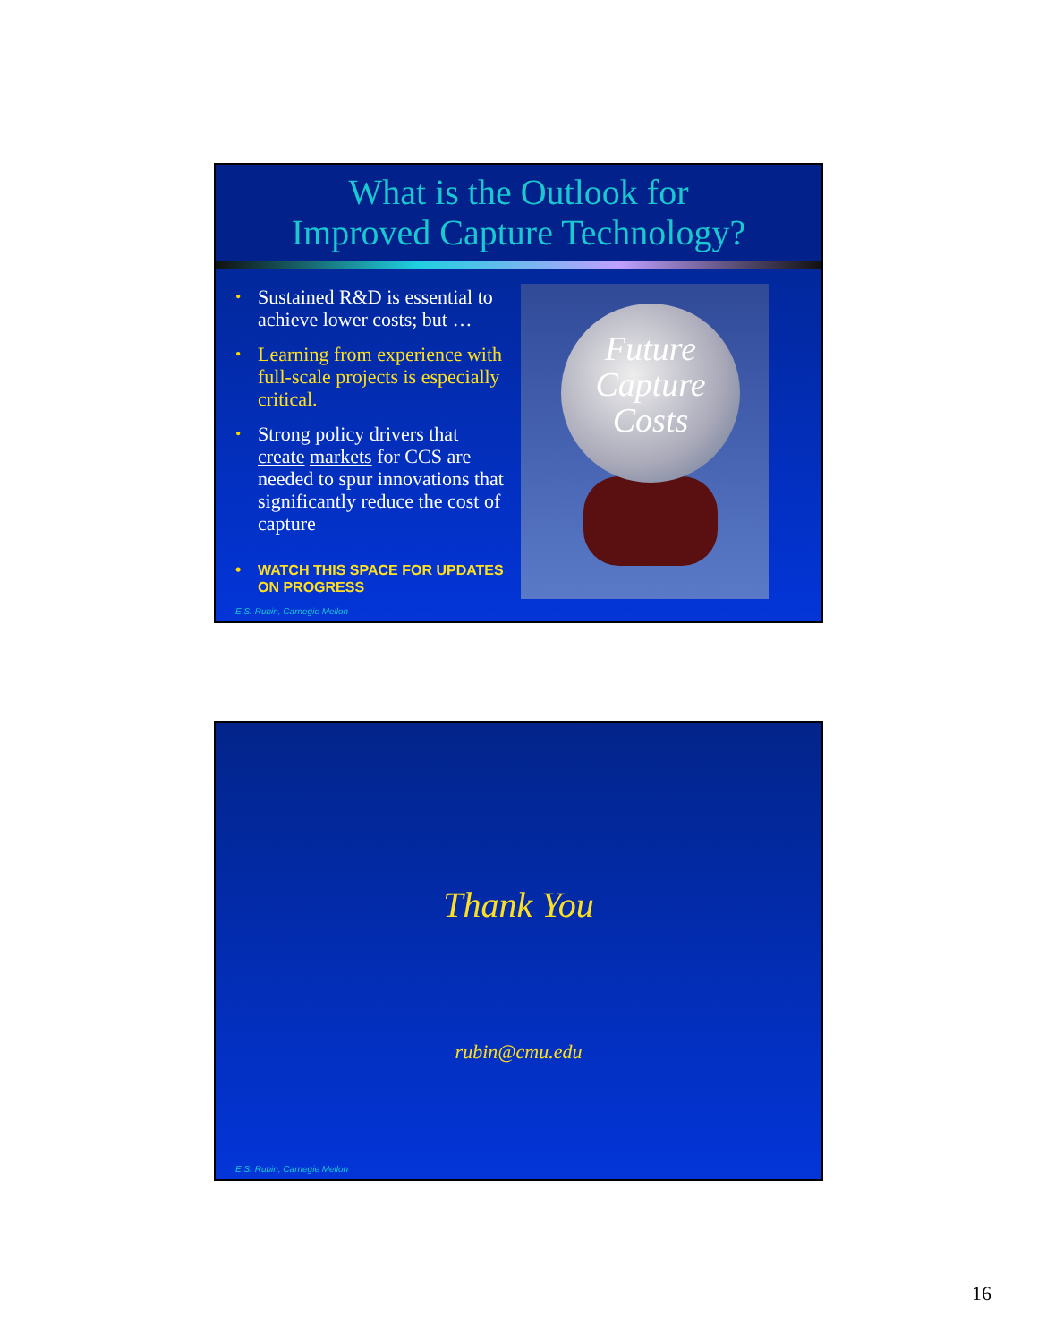What is the Outlook for
Improved Capture Technology?
• Sustained R&D is essential to achieve lower costs; but …
• Learning from experience with full-scale projects is especially critical.
• Strong policy drivers that create markets for CCS are needed to spur innovations that significantly reduce the cost of capture
• WATCH THIS SPACE FOR UPDATES ON PROGRESS
Future Capture Costs
E.S. Rubin, Carnegie Mellon
Thank You
rubin@cmu.edu
E.S. Rubin, Carnegie Mellon
16